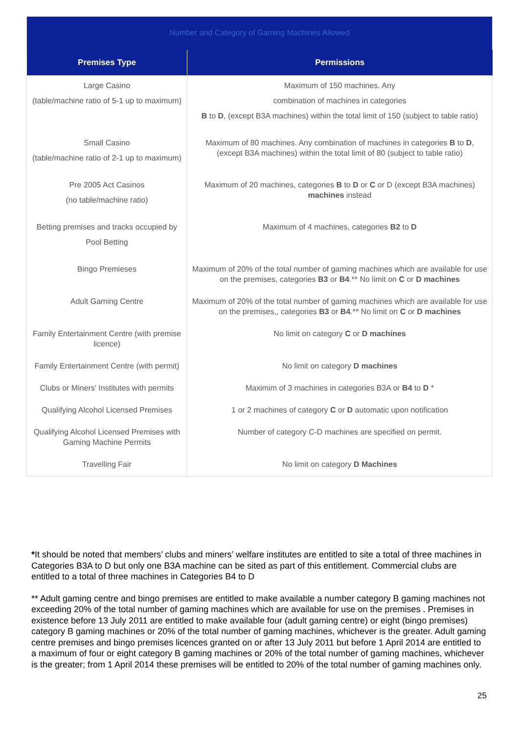| Number and Category of Gaming Machines Allowed | |
| Premises Type | Permissions |
| Large Casino (table/machine ratio of 5-1 up to maximum) | Maximum of 150 machines. Any combination of machines in categories B to D , (except B3A machines) within the total limit of 150 (subject to table ratio) |
| Small Casino (table/machine ratio of 2-1 up to maximum) | Maximum of 80 machines. Any combination of machines in categories B to D , (except B3A machines) within the total limit of 80 (subject to table ratio) |
| Pre 2005 Act Casinos (no table/machine ratio) | Maximum of 20 machines, categories B to D or C or D (except B3A machines) machines instead |
| Betting premises and tracks occupied by Pool Betting | Maximum of 4 machines, categories B2 to D |
| Bingo Premieses | Maximum of 20% of the total number of gaming machines which are available for use on the premises, categories B3 or B4 .** No limit on C or D machines |
| Adult Gaming Centre | Maximum of 20% of the total number of gaming machines which are available for use on the premises,, categories B3 or B4 .** No limit on C or D machines |
| Family Entertainment Centre (with premise licence) | No limit on category C or D machines |
| Family Entertainment Centre (with permit) | No limit on category D machines |
| Clubs or Miners' Institutes with permits | Maximim of 3 machines in categories B3A or B4 to D * |
| Qualifying Alcohol Licensed Premises | 1 or 2 machines of category C or D automatic upon notification |
| Qualifying Alcohol Licensed Premises with Gaming Machine Permits | Number of category C-D machines are specified on permit. |
| Travelling Fair | No limit on category D Machines |
*It should be noted that members’ clubs and miners’ welfare institutes are entitled to site a total of three machines in Categories B3A to D but only one B3A machine can be sited as part of this entitlement. Commercial clubs are entitled to a total of three machines in Categories B4 to D
** Adult gaming centre and bingo premises are entitled to make available a number category B gaming machines not exceeding 20% of the total number of gaming machines which are available for use on the premises . Premises in existence before 13 July 2011 are entitled to make available four (adult gaming centre) or eight (bingo premises) category B gaming machines or 20% of the total number of gaming machines, whichever is the greater. Adult gaming centre premises and bingo premises licences granted on or after 13 July 2011 but before 1 April 2014 are entitled to a maximum of four or eight category B gaming machines or 20% of the total number of gaming machines, whichever is the greater; from 1 April 2014 these premises will be entitled to 20% of the total number of gaming machines only.
25